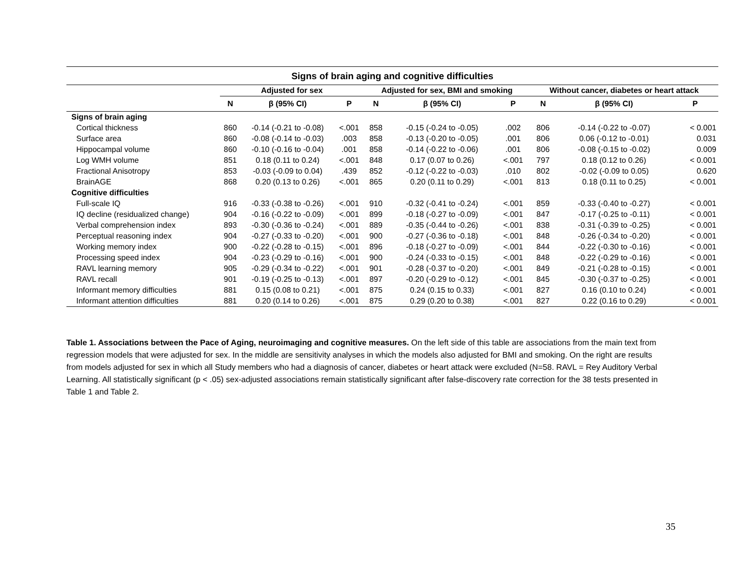| Signs of brain aging and cognitive difficulties | | | | | | | | | |
| --- | --- | --- | --- | --- | --- | --- | --- | --- | --- |
| | Adjusted for sex | | | Adjusted for sex, BMI and smoking | | | Without cancer, diabetes or heart attack | | |
| | N | β (95% CI) | P | N | β (95% CI) | P | N | β (95% CI) | P |
| Signs of brain aging | | | | | | | | | |
| Cortical thickness | 860 | -0.14 (-0.21 to -0.08) | <.001 | 858 | -0.15 (-0.24 to -0.05) | .002 | 806 | -0.14 (-0.22 to -0.07) | < 0.001 |
| Surface area | 860 | -0.08 (-0.14 to -0.03) | .003 | 858 | -0.13 (-0.20 to -0.05) | .001 | 806 | 0.06 (-0.12 to -0.01) | 0.031 |
| Hippocampal volume | 860 | -0.10 (-0.16 to -0.04) | .001 | 858 | -0.14 (-0.22 to -0.06) | .001 | 806 | -0.08 (-0.15 to -0.02) | 0.009 |
| Log WMH volume | 851 | 0.18 (0.11 to 0.24) | <.001 | 848 | 0.17 (0.07 to 0.26) | <.001 | 797 | 0.18 (0.12 to 0.26) | < 0.001 |
| Fractional Anisotropy | 853 | -0.03 (-0.09 to 0.04) | .439 | 852 | -0.12 (-0.22 to -0.03) | .010 | 802 | -0.02 (-0.09 to 0.05) | 0.620 |
| BrainAGE | 868 | 0.20 (0.13 to 0.26) | <.001 | 865 | 0.20 (0.11 to 0.29) | <.001 | 813 | 0.18 (0.11 to 0.25) | < 0.001 |
| Cognitive difficulties | | | | | | | | | |
| Full-scale IQ | 916 | -0.33 (-0.38 to -0.26) | <.001 | 910 | -0.32 (-0.41 to -0.24) | <.001 | 859 | -0.33 (-0.40 to -0.27) | < 0.001 |
| IQ decline (residualized change) | 904 | -0.16 (-0.22 to -0.09) | <.001 | 899 | -0.18 (-0.27 to -0.09) | <.001 | 847 | -0.17 (-0.25 to -0.11) | < 0.001 |
| Verbal comprehension index | 893 | -0.30 (-0.36 to -0.24) | <.001 | 889 | -0.35 (-0.44 to -0.26) | <.001 | 838 | -0.31 (-0.39 to -0.25) | < 0.001 |
| Perceptual reasoning index | 904 | -0.27 (-0.33 to -0.20) | <.001 | 900 | -0.27 (-0.36 to -0.18) | <.001 | 848 | -0.26 (-0.34 to -0.20) | < 0.001 |
| Working memory index | 900 | -0.22 (-0.28 to -0.15) | <.001 | 896 | -0.18 (-0.27 to -0.09) | <.001 | 844 | -0.22 (-0.30 to -0.16) | < 0.001 |
| Processing speed index | 904 | -0.23 (-0.29 to -0.16) | <.001 | 900 | -0.24 (-0.33 to -0.15) | <.001 | 848 | -0.22 (-0.29 to -0.16) | < 0.001 |
| RAVL learning memory | 905 | -0.29 (-0.34 to -0.22) | <.001 | 901 | -0.28 (-0.37 to -0.20) | <.001 | 849 | -0.21 (-0.28 to -0.15) | < 0.001 |
| RAVL recall | 901 | -0.19 (-0.25 to -0.13) | <.001 | 897 | -0.20 (-0.29 to -0.12) | <.001 | 845 | -0.30 (-0.37 to -0.25) | < 0.001 |
| Informant memory difficulties | 881 | 0.15 (0.08 to 0.21) | <.001 | 875 | 0.24 (0.15 to 0.33) | <.001 | 827 | 0.16 (0.10 to 0.24) | < 0.001 |
| Informant attention difficulties | 881 | 0.20 (0.14 to 0.26) | <.001 | 875 | 0.29 (0.20 to 0.38) | <.001 | 827 | 0.22 (0.16 to 0.29) | < 0.001 |
Table 1. Associations between the Pace of Aging, neuroimaging and cognitive measures. On the left side of this table are associations from the main text from regression models that were adjusted for sex. In the middle are sensitivity analyses in which the models also adjusted for BMI and smoking. On the right are results from models adjusted for sex in which all Study members who had a diagnosis of cancer, diabetes or heart attack were excluded (N=58. RAVL = Rey Auditory Verbal Learning. All statistically significant (p < .05) sex-adjusted associations remain statistically significant after false-discovery rate correction for the 38 tests presented in Table 1 and Table 2.
35